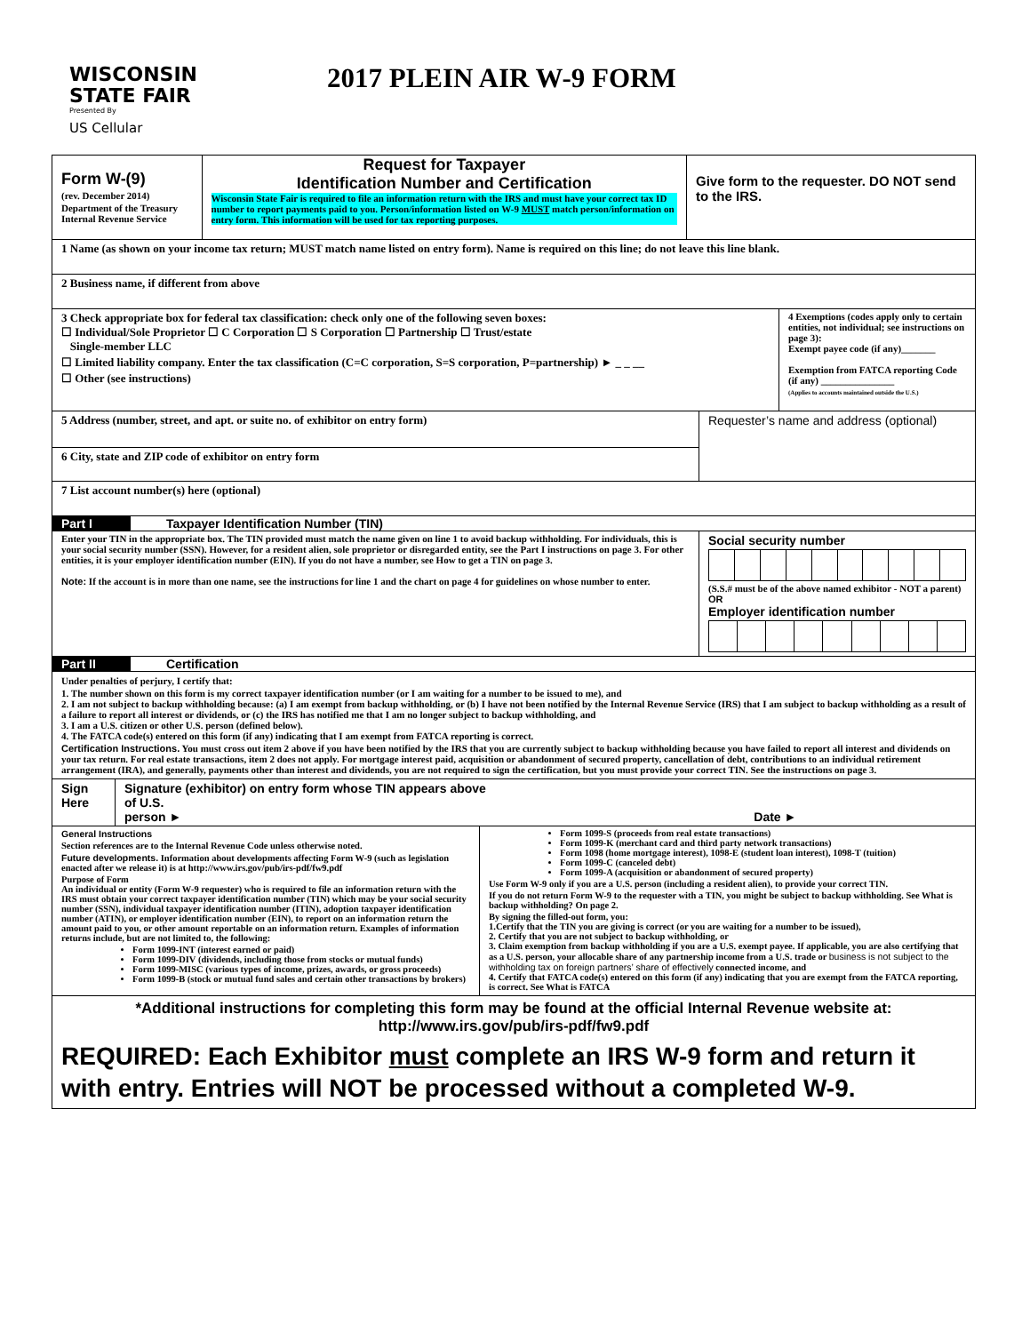WISCONSIN
STATE FAIR
Presented By
US Cellular
2017 PLEIN AIR W-9 FORM
Form W-(9)
(rev. December 2014)
Department of the Treasury
Internal Revenue Service
Request for Taxpayer
Identification Number and Certification
Wisconsin State Fair is required to file an information return with the IRS and must have your correct tax ID number to report payments paid to you. Person/information listed on W-9 MUST match person/information on entry form. This information will be used for tax reporting purposes.
Give form to the requester. DO NOT send to the IRS.
1 Name (as shown on your income tax return; MUST match name listed on entry form). Name is required on this line; do not leave this line blank.
2 Business name, if different from above
3 Check appropriate box for federal tax classification: check only one of the following seven boxes:
☐ Individual/Sole Proprietor ☐ C Corporation ☐ S Corporation ☐ Partnership ☐ Trust/estate
Single-member LLC
☐ Limited liability company. Enter the tax classification (C=C corporation, S=S corporation, P=partnership) ► _ _ __
☐ Other (see instructions)
4 Exemptions (codes apply only to certain entities, not individual; see instructions on page 3):
Exempt payee code (if any)_______
Exemption from FATCA reporting Code (if any) _______________
(Applies to accounts maintained outside the U.S.)
5 Address (number, street, and apt. or suite no. of exhibitor on entry form)
6 City, state and ZIP code of exhibitor on entry form
Requester’s name and address (optional)
7 List account number(s) here (optional)
Part I Taxpayer Identification Number (TIN)
Enter your TIN in the appropriate box. The TIN provided must match the name given on line 1 to avoid backup withholding. For individuals, this is your social security number (SSN). However, for a resident alien, sole proprietor or disregarded entity, see the Part I instructions on page 3. For other entities, it is your employer identification number (EIN). If you do not have a number, see How to get a TIN on page 3.
Note: If the account is in more than one name, see the instructions for line 1 and the chart on page 4 for guidelines on whose number to enter.
Social security number
(S.S.# must be of the above named exhibitor - NOT a parent) OR
Employer identification number
Part II Certification
Under penalties of perjury, I certify that:
1. The number shown on this form is my correct taxpayer identification number (or I am waiting for a number to be issued to me), and
2. I am not subject to backup withholding because: (a) I am exempt from backup withholding, or (b) I have not been notified by the Internal Revenue Service (IRS) that I am subject to backup withholding as a result of a failure to report all interest or dividends, or (c) the IRS has notified me that I am no longer subject to backup withholding, and
3. I am a U.S. citizen or other U.S. person (defined below).
4. The FATCA code(s) entered on this form (if any) indicating that I am exempt from FATCA reporting is correct.
Certification Instructions. You must cross out item 2 above if you have been notified by the IRS that you are currently subject to backup withholding because you have failed to report all interest and dividends on your tax return. For real estate transactions, item 2 does not apply. For mortgage interest paid, acquisition or abandonment of secured property, cancellation of debt, contributions to an individual retirement arrangement (IRA), and generally, payments other than interest and dividends, you are not required to sign the certification, but you must provide your correct TIN. See the instructions on page 3.
Sign Here
Signature (exhibitor) on entry form whose TIN appears above
of U.S.
person ► Date ►
General Instructions
Section references are to the Internal Revenue Code unless otherwise noted.
Future developments. Information about developments affecting Form W-9 (such as legislation enacted after we release it) is at http://www.irs.gov/pub/irs-pdf/fw9.pdf
Purpose of Form
An individual or entity (Form W-9 requester) who is required to file an information return with the IRS must obtain your correct taxpayer identification number (TIN) which may be your social security number (SSN), individual taxpayer identification number (ITIN), adoption taxpayer identification number (ATIN), or employer identification number (EIN), to report on an information return the amount paid to you, or other amount reportable on an information return. Examples of information returns include, but are not limited to, the following:
Form 1099-INT (interest earned or paid)
Form 1099-DIV (dividends, including those from stocks or mutual funds)
Form 1099-MISC (various types of income, prizes, awards, or gross proceeds)
Form 1099-B (stock or mutual fund sales and certain other transactions by brokers)
Form 1099-S (proceeds from real estate transactions)
Form 1099-K (merchant card and third party network transactions)
Form 1098 (home mortgage interest), 1098-E (student loan interest), 1098-T (tuition)
Form 1099-C (canceled debt)
Form 1099-A (acquisition or abandonment of secured property)
Use Form W-9 only if you are a U.S. person (including a resident alien), to provide your correct TIN.
If you do not return Form W-9 to the requester with a TIN, you might be subject to backup withholding. See What is backup withholding? On page 2.
By signing the filled-out form, you:
1.Certify that the TIN you are giving is correct (or you are waiting for a number to be issued),
2. Certify that you are not subject to backup withholding, or
3. Claim exemption from backup withholding if you are a U.S. exempt payee. If applicable, you are also certifying that as a U.S. person, your allocable share of any partnership income from a U.S. trade or business is not subject to the withholding tax on foreign partners’ share of effectively connected income, and
4. Certify that FATCA code(s) entered on this form (if any) indicating that you are exempt from the FATCA reporting, is correct. See What is FATCA
*Additional instructions for completing this form may be found at the official Internal Revenue website at:
http://www.irs.gov/pub/irs-pdf/fw9.pdf
REQUIRED: Each Exhibitor must complete an IRS W-9 form and return it with entry. Entries will NOT be processed without a completed W-9.